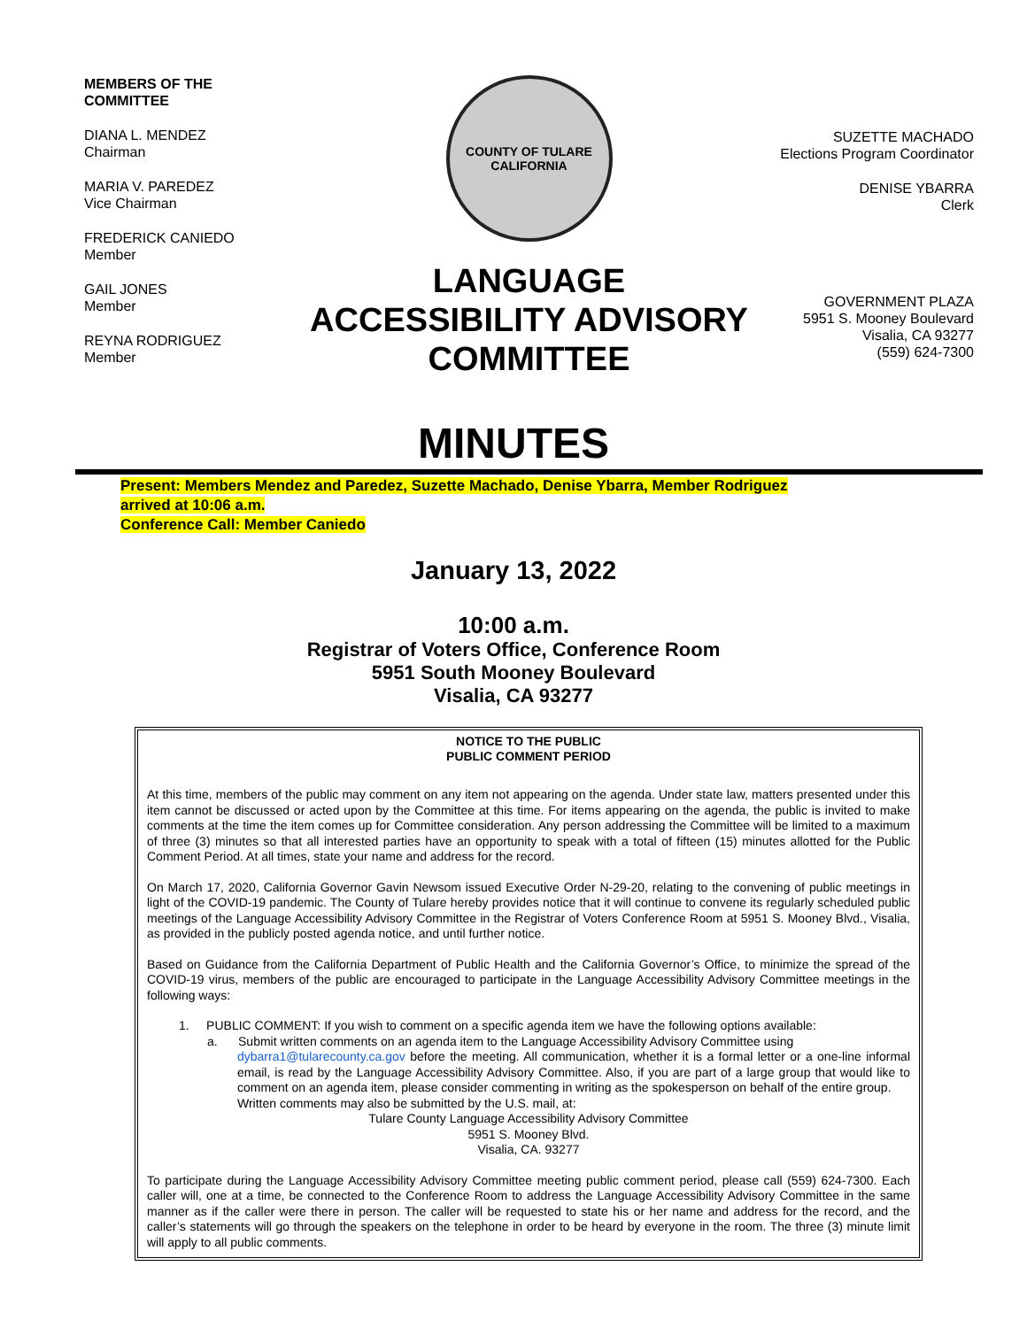MEMBERS OF THE
COMMITTEE
DIANA L. MENDEZ
Chairman
MARIA V. PAREDEZ
Vice Chairman
FREDERICK CANIEDO
Member
GAIL JONES
Member
REYNA RODRIGUEZ
Member
COUNTY OF TULARE
CALIFORNIA
LANGUAGE
ACCESSIBILITY ADVISORY
COMMITTEE
SUZETTE MACHADO
Elections Program Coordinator
DENISE YBARRA
Clerk
GOVERNMENT PLAZA
5951 S. Mooney Boulevard
Visalia, CA 93277
(559) 624-7300
MINUTES
Present: Members Mendez and Paredez, Suzette Machado, Denise Ybarra, Member Rodriguez
arrived at 10:06 a.m.
Conference Call: Member Caniedo
January 13, 2022
10:00 a.m.
Registrar of Voters Office, Conference Room
5951 South Mooney Boulevard
Visalia, CA 93277
NOTICE TO THE PUBLIC
PUBLIC COMMENT PERIOD
At this time, members of the public may comment on any item not appearing on the agenda. Under state law, matters presented under this item cannot be discussed or acted upon by the Committee at this time. For items appearing on the agenda, the public is invited to make comments at the time the item comes up for Committee consideration. Any person addressing the Committee will be limited to a maximum of three (3) minutes so that all interested parties have an opportunity to speak with a total of fifteen (15) minutes allotted for the Public Comment Period. At all times, state your name and address for the record.
On March 17, 2020, California Governor Gavin Newsom issued Executive Order N-29-20, relating to the convening of public meetings in light of the COVID-19 pandemic. The County of Tulare hereby provides notice that it will continue to convene its regularly scheduled public meetings of the Language Accessibility Advisory Committee in the Registrar of Voters Conference Room at 5951 S. Mooney Blvd., Visalia, as provided in the publicly posted agenda notice, and until further notice.
Based on Guidance from the California Department of Public Health and the California Governor’s Office, to minimize the spread of the COVID-19 virus, members of the public are encouraged to participate in the Language Accessibility Advisory Committee meetings in the following ways:
1. PUBLIC COMMENT: If you wish to comment on a specific agenda item we have the following options available:
a. Submit written comments on an agenda item to the Language Accessibility Advisory Committee using
dybarra1@tularecounty.ca.gov before the meeting. All communication, whether it is a formal letter or a one-line informal email, is read by the Language Accessibility Advisory Committee. Also, if you are part of a large group that would like to comment on an agenda item, please consider commenting in writing as the spokesperson on behalf of the entire group.
Written comments may also be submitted by the U.S. mail, at:
Tulare County Language Accessibility Advisory Committee
5951 S. Mooney Blvd.
Visalia, CA. 93277
To participate during the Language Accessibility Advisory Committee meeting public comment period, please call (559) 624-7300. Each caller will, one at a time, be connected to the Conference Room to address the Language Accessibility Advisory Committee in the same manner as if the caller were there in person. The caller will be requested to state his or her name and address for the record, and the caller’s statements will go through the speakers on the telephone in order to be heard by everyone in the room. The three (3) minute limit will apply to all public comments.